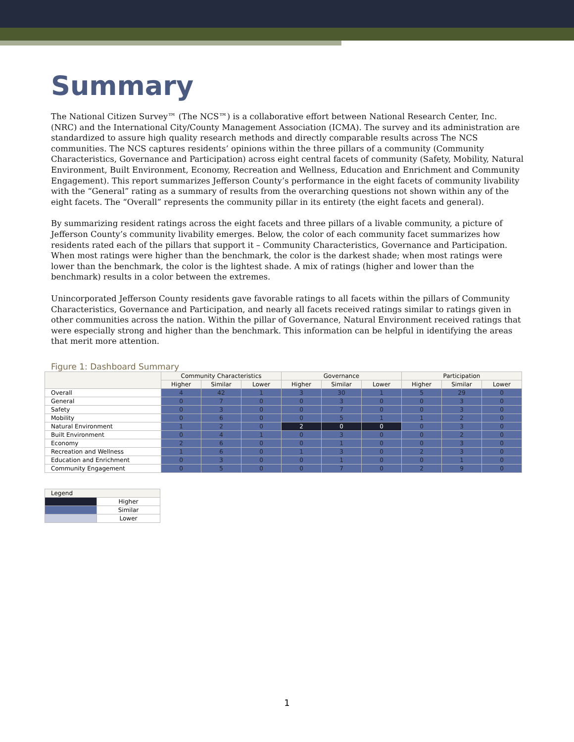Summary
The National Citizen Survey™ (The NCS™) is a collaborative effort between National Research Center, Inc. (NRC) and the International City/County Management Association (ICMA). The survey and its administration are standardized to assure high quality research methods and directly comparable results across The NCS communities. The NCS captures residents’ opinions within the three pillars of a community (Community Characteristics, Governance and Participation) across eight central facets of community (Safety, Mobility, Natural Environment, Built Environment, Economy, Recreation and Wellness, Education and Enrichment and Community Engagement). This report summarizes Jefferson County’s performance in the eight facets of community livability with the “General” rating as a summary of results from the overarching questions not shown within any of the eight facets. The “Overall” represents the community pillar in its entirety (the eight facets and general).
By summarizing resident ratings across the eight facets and three pillars of a livable community, a picture of Jefferson County’s community livability emerges. Below, the color of each community facet summarizes how residents rated each of the pillars that support it – Community Characteristics, Governance and Participation. When most ratings were higher than the benchmark, the color is the darkest shade; when most ratings were lower than the benchmark, the color is the lightest shade. A mix of ratings (higher and lower than the benchmark) results in a color between the extremes.
Unincorporated Jefferson County residents gave favorable ratings to all facets within the pillars of Community Characteristics, Governance and Participation, and nearly all facets received ratings similar to ratings given in other communities across the nation. Within the pillar of Governance, Natural Environment received ratings that were especially strong and higher than the benchmark. This information can be helpful in identifying the areas that merit more attention.
Figure 1: Dashboard Summary
| | Community Characteristics | | | Governance | | | Participation | | |
| --- | --- | --- | --- | --- | --- | --- | --- | --- | --- |
| | Higher | Similar | Lower | Higher | Similar | Lower | Higher | Similar | Lower |
| Overall | 4 | 42 | 1 | 3 | 30 | 1 | 5 | 29 | 0 |
| General | 0 | 7 | 0 | 0 | 3 | 0 | 0 | 3 | 0 |
| Safety | 0 | 3 | 0 | 0 | 7 | 0 | 0 | 3 | 0 |
| Mobility | 0 | 6 | 0 | 0 | 5 | 1 | 1 | 2 | 0 |
| Natural Environment | 1 | 2 | 0 | 2 | 0 | 0 | 0 | 3 | 0 |
| Built Environment | 0 | 4 | 1 | 0 | 3 | 0 | 0 | 2 | 0 |
| Economy | 2 | 6 | 0 | 0 | 1 | 0 | 0 | 3 | 0 |
| Recreation and Wellness | 1 | 6 | 0 | 1 | 3 | 0 | 2 | 3 | 0 |
| Education and Enrichment | 0 | 3 | 0 | 0 | 1 | 0 | 0 | 1 | 0 |
| Community Engagement | 0 | 5 | 0 | 0 | 7 | 0 | 2 | 9 | 0 |
| Legend | |
| --- | --- |
| | Higher |
| | Similar |
| | Lower |
1